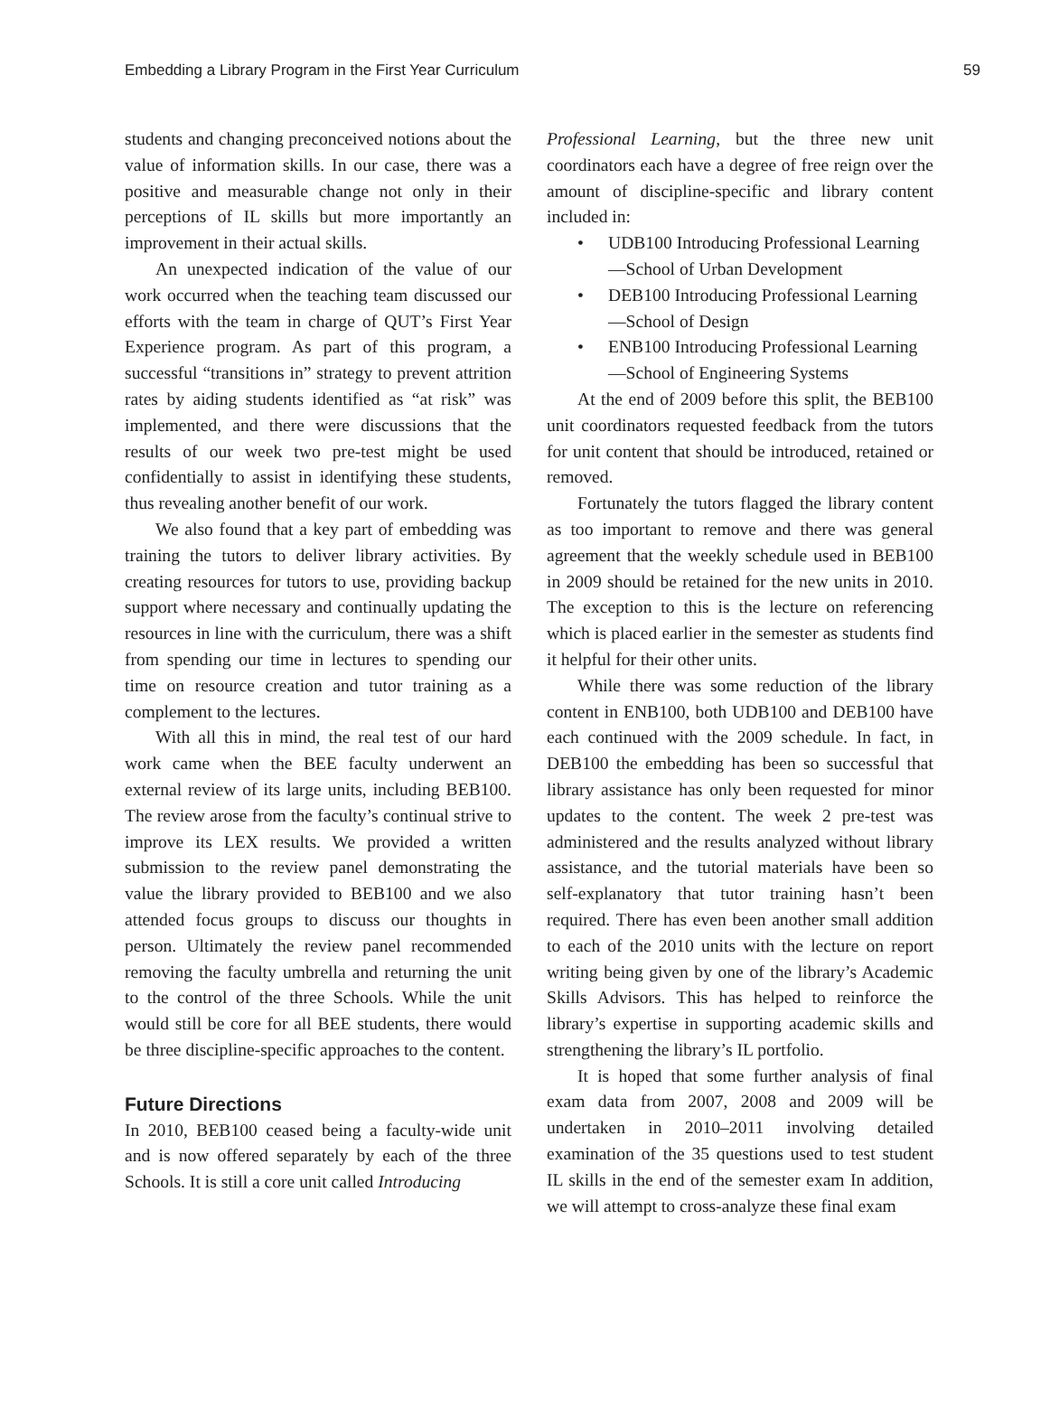Embedding a Library Program in the First Year Curriculum 59
students and changing preconceived notions about the value of information skills. In our case, there was a positive and measurable change not only in their perceptions of IL skills but more importantly an improvement in their actual skills.
An unexpected indication of the value of our work occurred when the teaching team discussed our efforts with the team in charge of QUT’s First Year Experience program. As part of this program, a successful “transitions in” strategy to prevent attrition rates by aiding students identified as “at risk” was implemented, and there were discussions that the results of our week two pre-test might be used confidentially to assist in identifying these students, thus revealing another benefit of our work.
We also found that a key part of embedding was training the tutors to deliver library activities. By creating resources for tutors to use, providing backup support where necessary and continually updating the resources in line with the curriculum, there was a shift from spending our time in lectures to spending our time on resource creation and tutor training as a complement to the lectures.
With all this in mind, the real test of our hard work came when the BEE faculty underwent an external review of its large units, including BEB100. The review arose from the faculty’s continual strive to improve its LEX results. We provided a written submission to the review panel demonstrating the value the library provided to BEB100 and we also attended focus groups to discuss our thoughts in person. Ultimately the review panel recommended removing the faculty umbrella and returning the unit to the control of the three Schools. While the unit would still be core for all BEE students, there would be three discipline-specific approaches to the content.
Future Directions
In 2010, BEB100 ceased being a faculty-wide unit and is now offered separately by each of the three Schools. It is still a core unit called Introducing
Professional Learning, but the three new unit coordinators each have a degree of free reign over the amount of discipline-specific and library content included in:
• UDB100 Introducing Professional Learning—School of Urban Development
• DEB100 Introducing Professional Learning—School of Design
• ENB100 Introducing Professional Learning—School of Engineering Systems
At the end of 2009 before this split, the BEB100 unit coordinators requested feedback from the tutors for unit content that should be introduced, retained or removed.
Fortunately the tutors flagged the library content as too important to remove and there was general agreement that the weekly schedule used in BEB100 in 2009 should be retained for the new units in 2010. The exception to this is the lecture on referencing which is placed earlier in the semester as students find it helpful for their other units.
While there was some reduction of the library content in ENB100, both UDB100 and DEB100 have each continued with the 2009 schedule. In fact, in DEB100 the embedding has been so successful that library assistance has only been requested for minor updates to the content. The week 2 pre-test was administered and the results analyzed without library assistance, and the tutorial materials have been so self-explanatory that tutor training hasn’t been required. There has even been another small addition to each of the 2010 units with the lecture on report writing being given by one of the library’s Academic Skills Advisors. This has helped to reinforce the library’s expertise in supporting academic skills and strengthening the library’s IL portfolio.
It is hoped that some further analysis of final exam data from 2007, 2008 and 2009 will be undertaken in 2010–2011 involving detailed examination of the 35 questions used to test student IL skills in the end of the semester exam In addition, we will attempt to cross-analyze these final exam